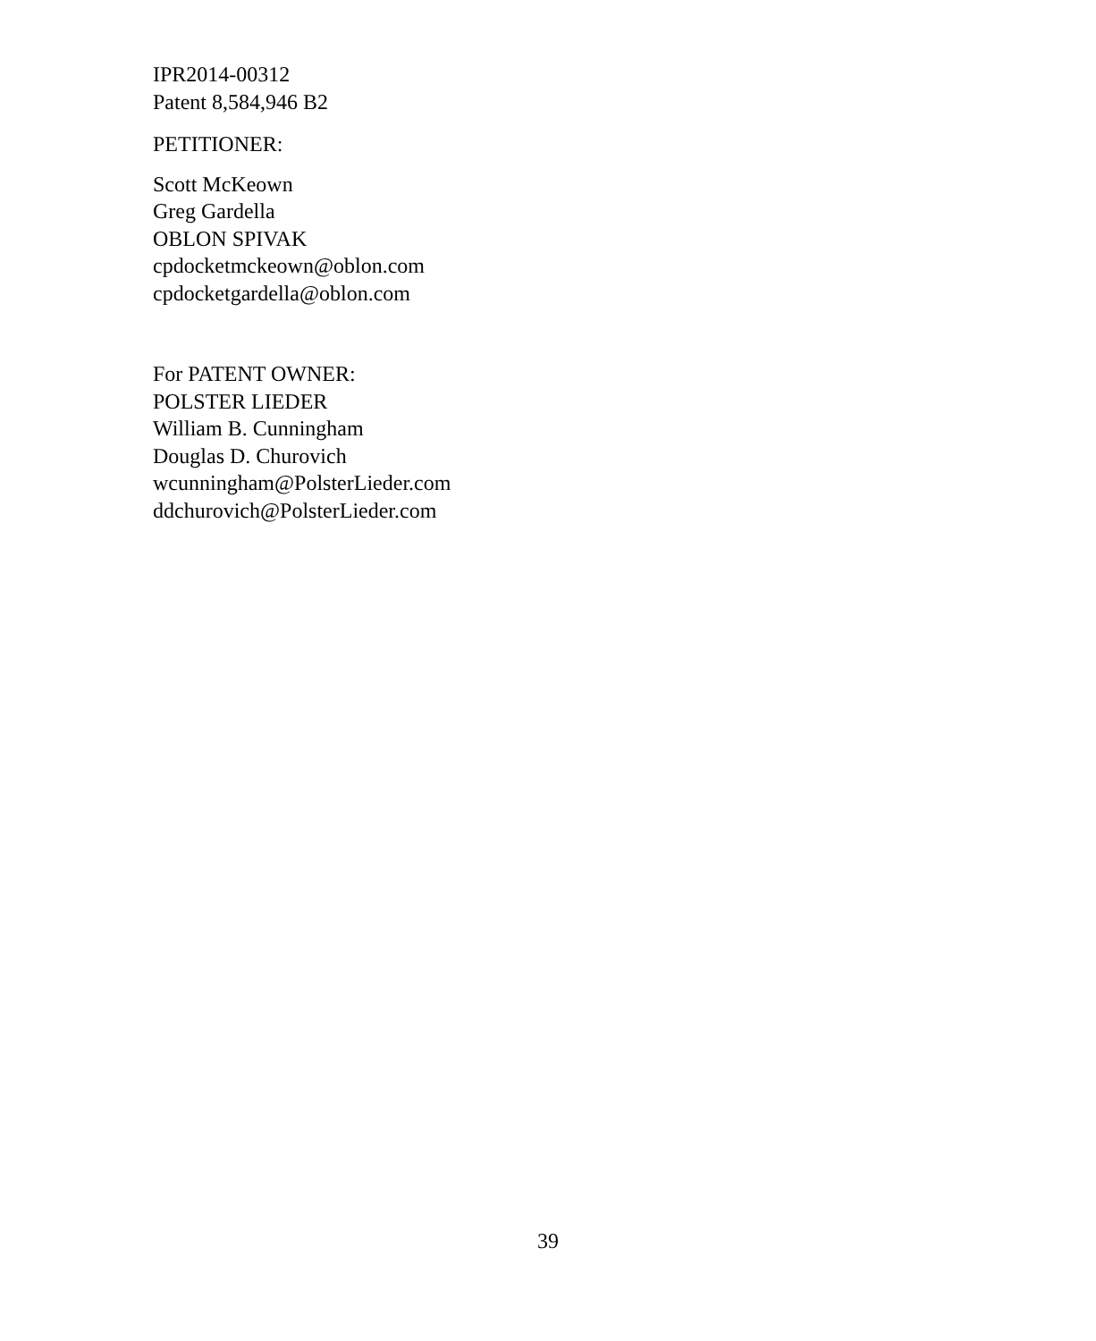IPR2014-00312
Patent 8,584,946 B2
PETITIONER:
Scott McKeown
Greg Gardella
OBLON SPIVAK
cpdocketmckeown@oblon.com
cpdocketgardella@oblon.com
For PATENT OWNER:
POLSTER LIEDER
William B. Cunningham
Douglas D. Churovich
wcunningham@PolsterLieder.com
ddchurovich@PolsterLieder.com
39